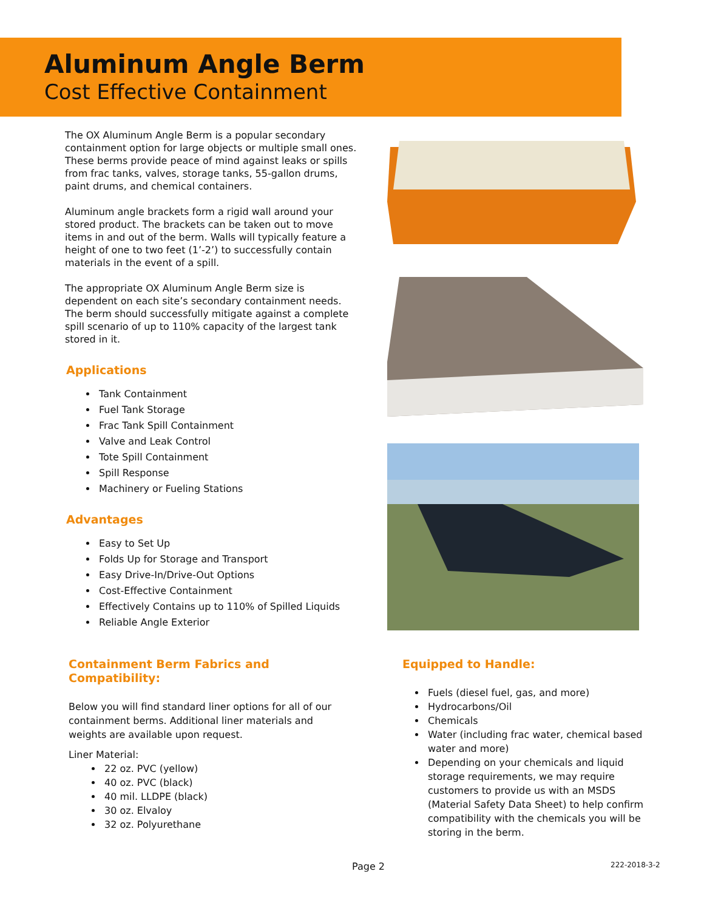Aluminum Angle Berm
Cost Effective Containment
The OX Aluminum Angle Berm is a popular secondary containment option for large objects or multiple small ones. These berms provide peace of mind against leaks or spills from frac tanks, valves, storage tanks, 55-gallon drums, paint drums, and chemical containers.
Aluminum angle brackets form a rigid wall around your stored product. The brackets can be taken out to move items in and out of the berm. Walls will typically feature a height of one to two feet (1’-2’) to successfully contain materials in the event of a spill.
The appropriate OX Aluminum Angle Berm size is dependent on each site’s secondary containment needs. The berm should successfully mitigate against a complete spill scenario of up to 110% capacity of the largest tank stored in it.
Applications
Tank Containment
Fuel Tank Storage
Frac Tank Spill Containment
Valve and Leak Control
Tote Spill Containment
Spill Response
Machinery or Fueling Stations
Advantages
Easy to Set Up
Folds Up for Storage and Transport
Easy Drive-In/Drive-Out Options
Cost-Effective Containment
Effectively Contains up to 110% of Spilled Liquids
Reliable Angle Exterior
Containment Berm Fabrics and Compatibility:
Below you will find standard liner options for all of our containment berms. Additional liner materials and weights are available upon request.
Liner Material:
22 oz. PVC (yellow)
40 oz. PVC (black)
40 mil. LLDPE (black)
30 oz. Elvaloy
32 oz. Polyurethane
Equipped to Handle:
Fuels (diesel fuel, gas, and more)
Hydrocarbons/Oil
Chemicals
Water (including frac water, chemical based water and more)
Depending on your chemicals and liquid storage requirements, we may require customers to provide us with an MSDS (Material Safety Data Sheet) to help confirm compatibility with the chemicals you will be storing in the berm.
Page 2
222-2018-3-2